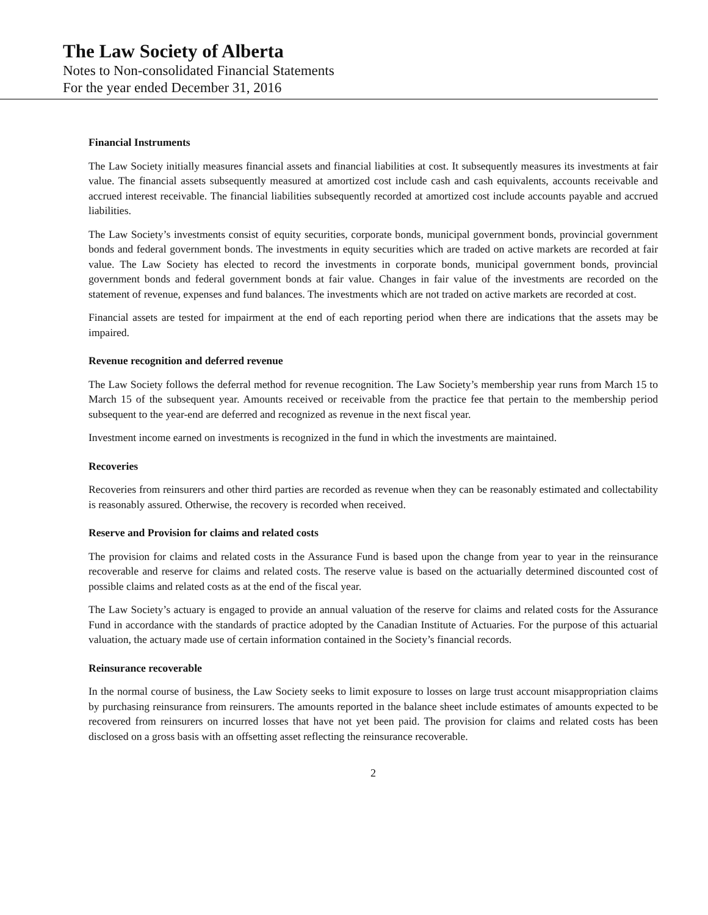The Law Society of Alberta
Notes to Non-consolidated Financial Statements
For the year ended December 31, 2016
Financial Instruments
The Law Society initially measures financial assets and financial liabilities at cost. It subsequently measures its investments at fair value. The financial assets subsequently measured at amortized cost include cash and cash equivalents, accounts receivable and accrued interest receivable. The financial liabilities subsequently recorded at amortized cost include accounts payable and accrued liabilities.
The Law Society’s investments consist of equity securities, corporate bonds, municipal government bonds, provincial government bonds and federal government bonds. The investments in equity securities which are traded on active markets are recorded at fair value. The Law Society has elected to record the investments in corporate bonds, municipal government bonds, provincial government bonds and federal government bonds at fair value. Changes in fair value of the investments are recorded on the statement of revenue, expenses and fund balances. The investments which are not traded on active markets are recorded at cost.
Financial assets are tested for impairment at the end of each reporting period when there are indications that the assets may be impaired.
Revenue recognition and deferred revenue
The Law Society follows the deferral method for revenue recognition. The Law Society’s membership year runs from March 15 to March 15 of the subsequent year. Amounts received or receivable from the practice fee that pertain to the membership period subsequent to the year-end are deferred and recognized as revenue in the next fiscal year.
Investment income earned on investments is recognized in the fund in which the investments are maintained.
Recoveries
Recoveries from reinsurers and other third parties are recorded as revenue when they can be reasonably estimated and collectability is reasonably assured. Otherwise, the recovery is recorded when received.
Reserve and Provision for claims and related costs
The provision for claims and related costs in the Assurance Fund is based upon the change from year to year in the reinsurance recoverable and reserve for claims and related costs. The reserve value is based on the actuarially determined discounted cost of possible claims and related costs as at the end of the fiscal year.
The Law Society’s actuary is engaged to provide an annual valuation of the reserve for claims and related costs for the Assurance Fund in accordance with the standards of practice adopted by the Canadian Institute of Actuaries. For the purpose of this actuarial valuation, the actuary made use of certain information contained in the Society’s financial records.
Reinsurance recoverable
In the normal course of business, the Law Society seeks to limit exposure to losses on large trust account misappropriation claims by purchasing reinsurance from reinsurers. The amounts reported in the balance sheet include estimates of amounts expected to be recovered from reinsurers on incurred losses that have not yet been paid. The provision for claims and related costs has been disclosed on a gross basis with an offsetting asset reflecting the reinsurance recoverable.
2